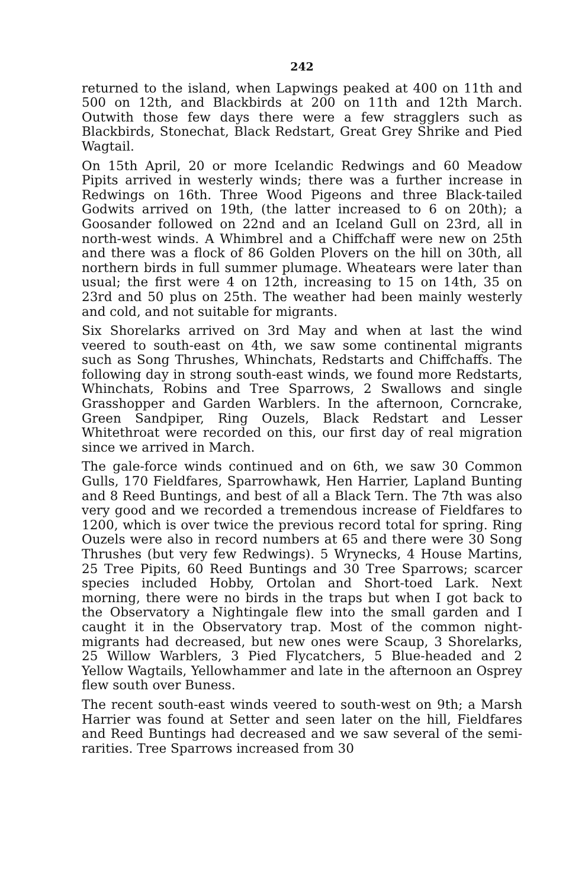242
returned to the island, when Lapwings peaked at 400 on 11th and 500 on 12th, and Blackbirds at 200 on 11th and 12th March. Outwith those few days there were a few stragglers such as Blackbirds, Stonechat, Black Redstart, Great Grey Shrike and Pied Wagtail.
On 15th April, 20 or more Icelandic Redwings and 60 Meadow Pipits arrived in westerly winds; there was a further increase in Redwings on 16th. Three Wood Pigeons and three Black-tailed Godwits arrived on 19th, (the latter increased to 6 on 20th); a Goosander followed on 22nd and an Iceland Gull on 23rd, all in north-west winds. A Whimbrel and a Chiffchaff were new on 25th and there was a flock of 86 Golden Plovers on the hill on 30th, all northern birds in full summer plumage. Wheatears were later than usual; the first were 4 on 12th, increasing to 15 on 14th, 35 on 23rd and 50 plus on 25th. The weather had been mainly westerly and cold, and not suitable for migrants.
Six Shorelarks arrived on 3rd May and when at last the wind veered to south-east on 4th, we saw some continental migrants such as Song Thrushes, Whinchats, Redstarts and Chiffchaffs. The following day in strong south-east winds, we found more Redstarts, Whinchats, Robins and Tree Sparrows, 2 Swallows and single Grasshopper and Garden Warblers. In the afternoon, Corncrake, Green Sandpiper, Ring Ouzels, Black Redstart and Lesser Whitethroat were recorded on this, our first day of real migration since we arrived in March.
The gale-force winds continued and on 6th, we saw 30 Common Gulls, 170 Fieldfares, Sparrowhawk, Hen Harrier, Lapland Bunting and 8 Reed Buntings, and best of all a Black Tern. The 7th was also very good and we recorded a tremendous increase of Fieldfares to 1200, which is over twice the previous record total for spring. Ring Ouzels were also in record numbers at 65 and there were 30 Song Thrushes (but very few Redwings). 5 Wrynecks, 4 House Martins, 25 Tree Pipits, 60 Reed Buntings and 30 Tree Sparrows; scarcer species included Hobby, Ortolan and Short-toed Lark. Next morning, there were no birds in the traps but when I got back to the Observatory a Nightingale flew into the small garden and I caught it in the Observatory trap. Most of the common night-migrants had decreased, but new ones were Scaup, 3 Shorelarks, 25 Willow Warblers, 3 Pied Flycatchers, 5 Blue-headed and 2 Yellow Wagtails, Yellowhammer and late in the afternoon an Osprey flew south over Buness.
The recent south-east winds veered to south-west on 9th; a Marsh Harrier was found at Setter and seen later on the hill, Fieldfares and Reed Buntings had decreased and we saw several of the semi-rarities. Tree Sparrows increased from 30